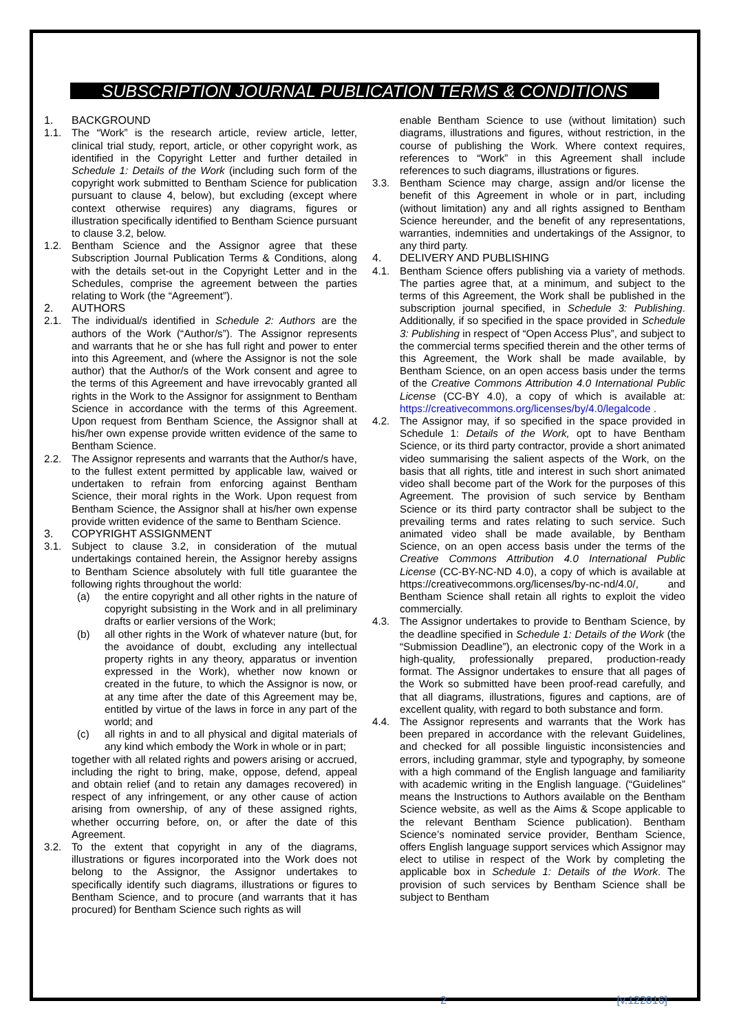SUBSCRIPTION JOURNAL PUBLICATION TERMS & CONDITIONS
1. BACKGROUND
1.1. The “Work” is the research article, review article, letter, clinical trial study, report, article, or other copyright work, as identified in the Copyright Letter and further detailed in Schedule 1: Details of the Work (including such form of the copyright work submitted to Bentham Science for publication pursuant to clause 4, below), but excluding (except where context otherwise requires) any diagrams, figures or illustration specifically identified to Bentham Science pursuant to clause 3.2, below.
1.2. Bentham Science and the Assignor agree that these Subscription Journal Publication Terms & Conditions, along with the details set-out in the Copyright Letter and in the Schedules, comprise the agreement between the parties relating to Work (the “Agreement”).
2. AUTHORS
2.1. The individual/s identified in Schedule 2: Authors are the authors of the Work (“Author/s”). The Assignor represents and warrants that he or she has full right and power to enter into this Agreement, and (where the Assignor is not the sole author) that the Author/s of the Work consent and agree to the terms of this Agreement and have irrevocably granted all rights in the Work to the Assignor for assignment to Bentham Science in accordance with the terms of this Agreement. Upon request from Bentham Science, the Assignor shall at his/her own expense provide written evidence of the same to Bentham Science.
2.2. The Assignor represents and warrants that the Author/s have, to the fullest extent permitted by applicable law, waived or undertaken to refrain from enforcing against Bentham Science, their moral rights in the Work. Upon request from Bentham Science, the Assignor shall at his/her own expense provide written evidence of the same to Bentham Science.
3. COPYRIGHT ASSIGNMENT
3.1. Subject to clause 3.2, in consideration of the mutual undertakings contained herein, the Assignor hereby assigns to Bentham Science absolutely with full title guarantee the following rights throughout the world:
(a) the entire copyright and all other rights in the nature of copyright subsisting in the Work and in all preliminary drafts or earlier versions of the Work;
(b) all other rights in the Work of whatever nature (but, for the avoidance of doubt, excluding any intellectual property rights in any theory, apparatus or invention expressed in the Work), whether now known or created in the future, to which the Assignor is now, or at any time after the date of this Agreement may be, entitled by virtue of the laws in force in any part of the world; and
(c) all rights in and to all physical and digital materials of any kind which embody the Work in whole or in part;
together with all related rights and powers arising or accrued, including the right to bring, make, oppose, defend, appeal and obtain relief (and to retain any damages recovered) in respect of any infringement, or any other cause of action arising from ownership, of any of these assigned rights, whether occurring before, on, or after the date of this Agreement.
3.2. To the extent that copyright in any of the diagrams, illustrations or figures incorporated into the Work does not belong to the Assignor, the Assignor undertakes to specifically identify such diagrams, illustrations or figures to Bentham Science, and to procure (and warrants that it has procured) for Bentham Science such rights as will
enable Bentham Science to use (without limitation) such diagrams, illustrations and figures, without restriction, in the course of publishing the Work. Where context requires, references to “Work” in this Agreement shall include references to such diagrams, illustrations or figures.
3.3. Bentham Science may charge, assign and/or license the benefit of this Agreement in whole or in part, including (without limitation) any and all rights assigned to Bentham Science hereunder, and the benefit of any representations, warranties, indemnities and undertakings of the Assignor, to any third party.
4. DELIVERY AND PUBLISHING
4.1. Bentham Science offers publishing via a variety of methods. The parties agree that, at a minimum, and subject to the terms of this Agreement, the Work shall be published in the subscription journal specified, in Schedule 3: Publishing. Additionally, if so specified in the space provided in Schedule 3: Publishing in respect of “Open Access Plus”, and subject to the commercial terms specified therein and the other terms of this Agreement, the Work shall be made available, by Bentham Science, on an open access basis under the terms of the Creative Commons Attribution 4.0 International Public License (CC-BY 4.0), a copy of which is available at: https://creativecommons.org/licenses/by/4.0/legalcode .
4.2. The Assignor may, if so specified in the space provided in Schedule 1: Details of the Work, opt to have Bentham Science, or its third party contractor, provide a short animated video summarising the salient aspects of the Work, on the basis that all rights, title and interest in such short animated video shall become part of the Work for the purposes of this Agreement. The provision of such service by Bentham Science or its third party contractor shall be subject to the prevailing terms and rates relating to such service. Such animated video shall be made available, by Bentham Science, on an open access basis under the terms of the Creative Commons Attribution 4.0 International Public License (CC-BY-NC-ND 4.0), a copy of which is available at https://creativecommons.org/licenses/by-nc-nd/4.0/, and Bentham Science shall retain all rights to exploit the video commercially.
4.3. The Assignor undertakes to provide to Bentham Science, by the deadline specified in Schedule 1: Details of the Work (the “Submission Deadline”), an electronic copy of the Work in a high-quality, professionally prepared, production-ready format. The Assignor undertakes to ensure that all pages of the Work so submitted have been proof-read carefully, and that all diagrams, illustrations, figures and captions, are of excellent quality, with regard to both substance and form.
4.4. The Assignor represents and warrants that the Work has been prepared in accordance with the relevant Guidelines, and checked for all possible linguistic inconsistencies and errors, including grammar, style and typography, by someone with a high command of the English language and familiarity with academic writing in the English language. (“Guidelines” means the Instructions to Authors available on the Bentham Science website, as well as the Aims & Scope applicable to the relevant Bentham Science publication). Bentham Science’s nominated service provider, Bentham Science, offers English language support services which Assignor may elect to utilise in respect of the Work by completing the applicable box in Schedule 1: Details of the Work. The provision of such services by Bentham Science shall be subject to Bentham
2 [v.122016]